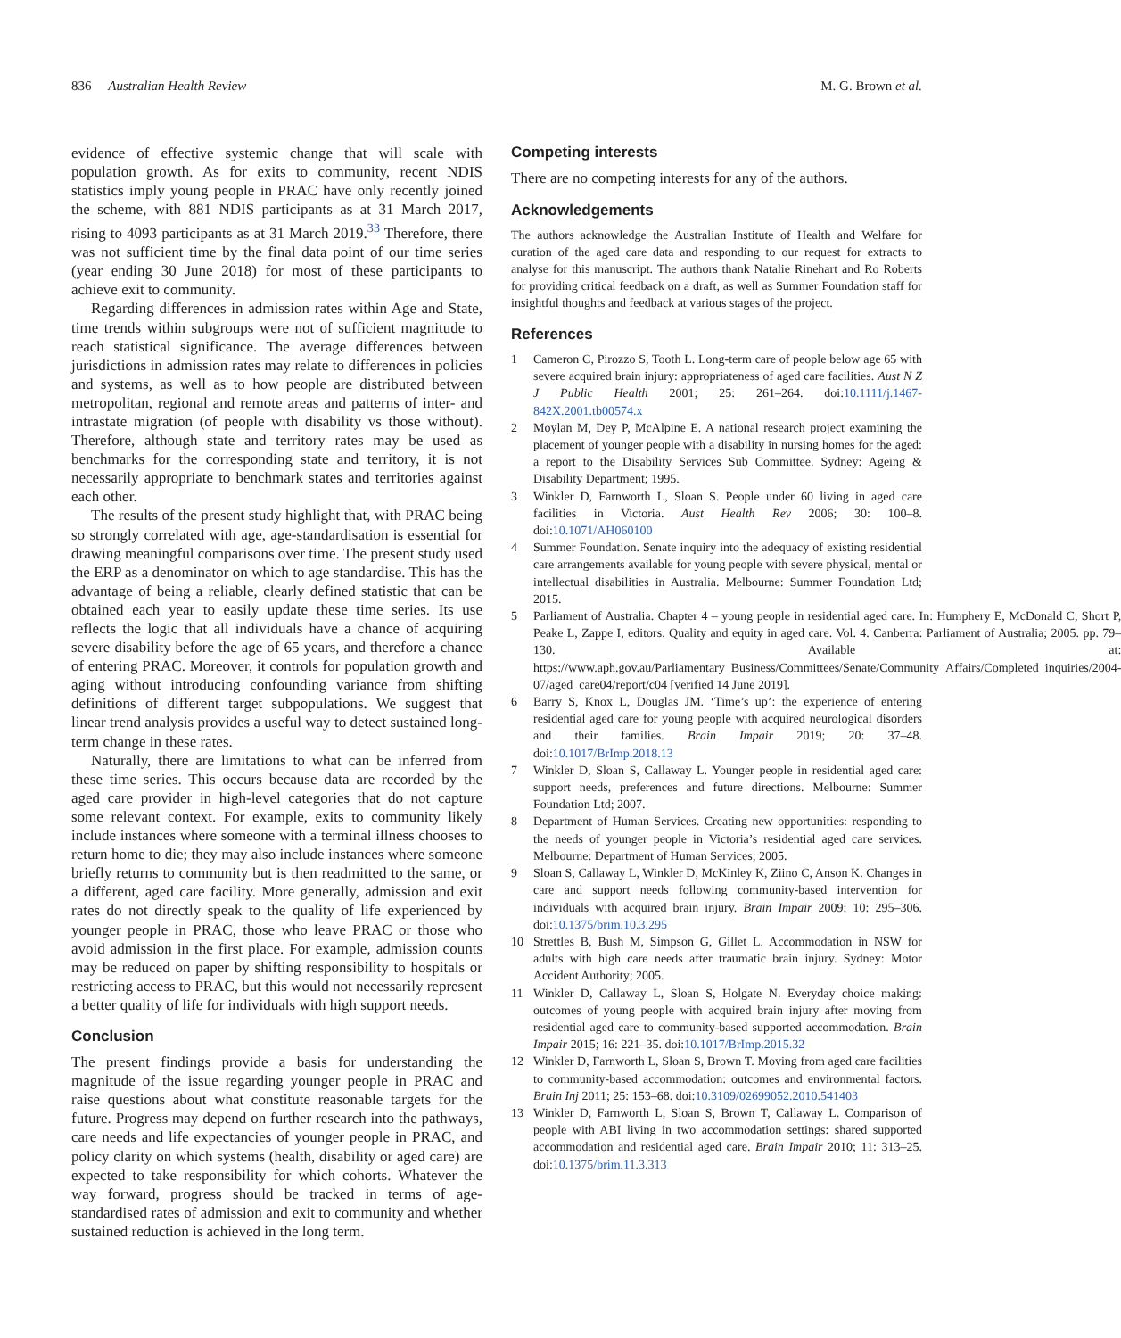836 Australian Health Review M. G. Brown et al.
evidence of effective systemic change that will scale with population growth. As for exits to community, recent NDIS statistics imply young people in PRAC have only recently joined the scheme, with 881 NDIS participants as at 31 March 2017, rising to 4093 participants as at 31 March 2019.<sup>33</sup> Therefore, there was not sufficient time by the final data point of our time series (year ending 30 June 2018) for most of these participants to achieve exit to community.
Regarding differences in admission rates within Age and State, time trends within subgroups were not of sufficient magnitude to reach statistical significance. The average differences between jurisdictions in admission rates may relate to differences in policies and systems, as well as to how people are distributed between metropolitan, regional and remote areas and patterns of inter- and intrastate migration (of people with disability vs those without). Therefore, although state and territory rates may be used as benchmarks for the corresponding state and territory, it is not necessarily appropriate to benchmark states and territories against each other.
The results of the present study highlight that, with PRAC being so strongly correlated with age, age-standardisation is essential for drawing meaningful comparisons over time. The present study used the ERP as a denominator on which to age standardise. This has the advantage of being a reliable, clearly defined statistic that can be obtained each year to easily update these time series. Its use reflects the logic that all individuals have a chance of acquiring severe disability before the age of 65 years, and therefore a chance of entering PRAC. Moreover, it controls for population growth and aging without introducing confounding variance from shifting definitions of different target subpopulations. We suggest that linear trend analysis provides a useful way to detect sustained long-term change in these rates.
Naturally, there are limitations to what can be inferred from these time series. This occurs because data are recorded by the aged care provider in high-level categories that do not capture some relevant context. For example, exits to community likely include instances where someone with a terminal illness chooses to return home to die; they may also include instances where someone briefly returns to community but is then readmitted to the same, or a different, aged care facility. More generally, admission and exit rates do not directly speak to the quality of life experienced by younger people in PRAC, those who leave PRAC or those who avoid admission in the first place. For example, admission counts may be reduced on paper by shifting responsibility to hospitals or restricting access to PRAC, but this would not necessarily represent a better quality of life for individuals with high support needs.
Conclusion
The present findings provide a basis for understanding the magnitude of the issue regarding younger people in PRAC and raise questions about what constitute reasonable targets for the future. Progress may depend on further research into the pathways, care needs and life expectancies of younger people in PRAC, and policy clarity on which systems (health, disability or aged care) are expected to take responsibility for which cohorts. Whatever the way forward, progress should be tracked in terms of age-standardised rates of admission and exit to community and whether sustained reduction is achieved in the long term.
Competing interests
There are no competing interests for any of the authors.
Acknowledgements
The authors acknowledge the Australian Institute of Health and Welfare for curation of the aged care data and responding to our request for extracts to analyse for this manuscript. The authors thank Natalie Rinehart and Ro Roberts for providing critical feedback on a draft, as well as Summer Foundation staff for insightful thoughts and feedback at various stages of the project.
References
1 Cameron C, Pirozzo S, Tooth L. Long-term care of people below age 65 with severe acquired brain injury: appropriateness of aged care facilities. Aust N Z J Public Health 2001; 25: 261–264. doi:10.1111/j.1467-842X.2001.tb00574.x
2 Moylan M, Dey P, McAlpine E. A national research project examining the placement of younger people with a disability in nursing homes for the aged: a report to the Disability Services Sub Committee. Sydney: Ageing & Disability Department; 1995.
3 Winkler D, Farnworth L, Sloan S. People under 60 living in aged care facilities in Victoria. Aust Health Rev 2006; 30: 100–8. doi:10.1071/AH060100
4 Summer Foundation. Senate inquiry into the adequacy of existing residential care arrangements available for young people with severe physical, mental or intellectual disabilities in Australia. Melbourne: Summer Foundation Ltd; 2015.
5 Parliament of Australia. Chapter 4 – young people in residential aged care. In: Humphery E, McDonald C, Short P, Peake L, Zappe I, editors. Quality and equity in aged care. Vol. 4. Canberra: Parliament of Australia; 2005. pp. 79–130. Available at: https://www.aph.gov.au/Parliamentary_Business/Committees/Senate/Community_Affairs/Completed_inquiries/2004-07/aged_care04/report/c04 [verified 14 June 2019].
6 Barry S, Knox L, Douglas JM. ‘Time’s up’: the experience of entering residential aged care for young people with acquired neurological disorders and their families. Brain Impair 2019; 20: 37–48. doi:10.1017/BrImp.2018.13
7 Winkler D, Sloan S, Callaway L. Younger people in residential aged care: support needs, preferences and future directions. Melbourne: Summer Foundation Ltd; 2007.
8 Department of Human Services. Creating new opportunities: responding to the needs of younger people in Victoria’s residential aged care services. Melbourne: Department of Human Services; 2005.
9 Sloan S, Callaway L, Winkler D, McKinley K, Ziino C, Anson K. Changes in care and support needs following community-based intervention for individuals with acquired brain injury. Brain Impair 2009; 10: 295–306. doi:10.1375/brim.10.3.295
10 Strettles B, Bush M, Simpson G, Gillet L. Accommodation in NSW for adults with high care needs after traumatic brain injury. Sydney: Motor Accident Authority; 2005.
11 Winkler D, Callaway L, Sloan S, Holgate N. Everyday choice making: outcomes of young people with acquired brain injury after moving from residential aged care to community-based supported accommodation. Brain Impair 2015; 16: 221–35. doi:10.1017/BrImp.2015.32
12 Winkler D, Farnworth L, Sloan S, Brown T. Moving from aged care facilities to community-based accommodation: outcomes and environmental factors. Brain Inj 2011; 25: 153–68. doi:10.3109/02699052.2010.541403
13 Winkler D, Farnworth L, Sloan S, Brown T, Callaway L. Comparison of people with ABI living in two accommodation settings: shared supported accommodation and residential aged care. Brain Impair 2010; 11: 313–25. doi:10.1375/brim.11.3.313